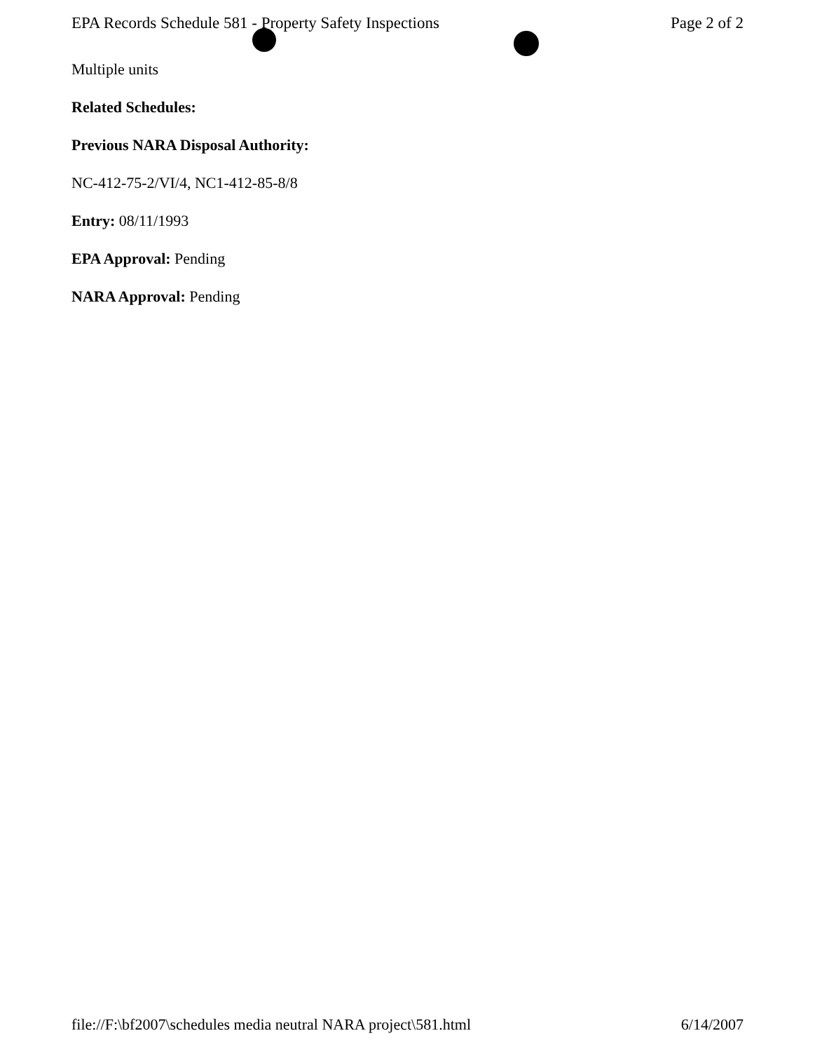EPA Records Schedule 581 - Property Safety Inspections Page 2 of 2
Multiple units
Related Schedules:
Previous NARA Disposal Authority:
NC-412-75-2/VI/4, NC1-412-85-8/8
Entry: 08/11/1993
EPA Approval: Pending
NARA Approval: Pending
file://F:\bf2007\schedules media neutral NARA project\581.html 6/14/2007